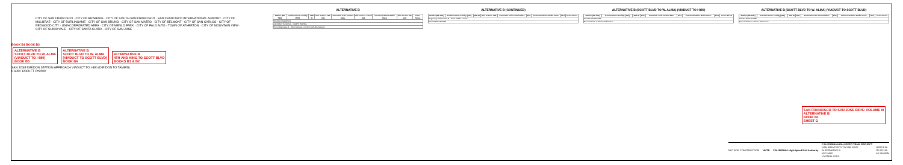CITY OF SAN FRANCISCO · CITY OF BRISBANE · CITY OF SOUTH SAN FRANCISCO · SAN FRANCISCO INTERNATIONAL AIRPORT · CITY OF MILLBRAE · CITY OF BURLINGAME · CITY OF SAN BRUNO · CITY OF SAN MATEO · CITY OF BELMONT · CITY OF SAN CARLOS · CITY OF REDWOOD CITY · UNINCORPORATED AREA · CITY OF MENLO PARK · CITY OF PALO ALTO · TOWN OF ATHERTON · CITY OF MOUNTAIN VIEW · CITY OF SUNNYVALE · CITY OF SANTA CLARA · CITY OF SAN JOSE
BOOK B1 BOOK B2
ALTERNATIVE B
SCOTT BLVD TO W. ALMA
(VIADUCT TO I-880)
BOOK B5 ALTERNATIVE B
SCOTT BLVD TO W. ALMA
(VIADUCT TO SCOTT BLVD)
BOOK B6 ALTERNATIVE B
4TH AND KING TO SCOTT BLVD
BOOKS B1 & B2
SAN JOSE DIRIDON STATION APPROACH VIADUCT TO I-880 (DIRIDON TO TAMIEN)
0 6000 12000 FT P=2000'
ALTERNATIVE B
| Station (SB TRK) | Traction Power Facility (TPF) | TPD ID | Dist. to Prev. TPF (mi) | Automatic Train Control Sites | Dist. to Prev. ATC-D (mi) | Communications Radio Tower | Dist. to Prev. RT (mi) | Cross Street |
| --- | --- | --- | --- | --- | --- | --- | --- | --- |
| STATION EQUATION | | | | | | | | |
| CALTRAIN TUNNEL 1 - NORTH PORTAL | | | | | | | | |
| End of Alternative B - West Brisbane. Conform with Alternative A | | | | | | | | |
ALTERNATIVE B (CONTINUED)
| Station (SB TRK) | Traction Power Facility (TPF) | TPD ID | Dist. to Prev. TPF | Automatic Train Control Sites | Dist. | Communications Radio Tower | Dist. | Cross Street |
| --- | --- | --- | --- | --- | --- | --- | --- | --- |
| Beginning of Alternative B - Short Middle 4 Track | | | | | | | | |
| SCOTT BOULEVARD | | | | | | | | |
ALTERNATIVE B (SCOTT BLVD TO W. ALMA) (VIADUCT TO I-880)
| Station (SB TRK) | Traction Power Facility (TPF) | TPD ID | Dist. | Automatic Train Control Sites | Dist. | Communications Radio Tower | Dist. | Cross Street |
| --- | --- | --- | --- | --- | --- | --- | --- | --- |
| SCOTT BOULEVARD | | | | | | | | |
| End of Diridon to Tamien Subsection | | | | | | | | |
ALTERNATIVE B (SCOTT BLVD TO W. ALMA) (VIADUCT TO SCOTT BLVD)
| Station (SB TRK) | Traction Power Facility (TPF) | TPF ID | Dist. | Automatic Train Control Sites | Dist. | Communications Radio Tower | Dist. | Cross Street |
| --- | --- | --- | --- | --- | --- | --- | --- | --- |
| SCOTT BOULEVARD | | | | | | | | |
| End of Diridon to Tamien Subsection | | | | | | | | |
SAN FRANCISCO TO SAN JOSE EIR/S: VOLUME III
ALTERNATIVE B
BOOK B1
SHEET G
NOT FOR CONSTRUCTION HNTB CALIFORNIA High-Speed Rail Authority CALIFORNIA HIGH-SPEED TRAIN PROJECT
SAN FRANCISCO TO SAN JOSE
ALTERNATIVE B
KEY MAP
SYSTEM SITES HSR13-34
GE-D2105
AS SHOWN